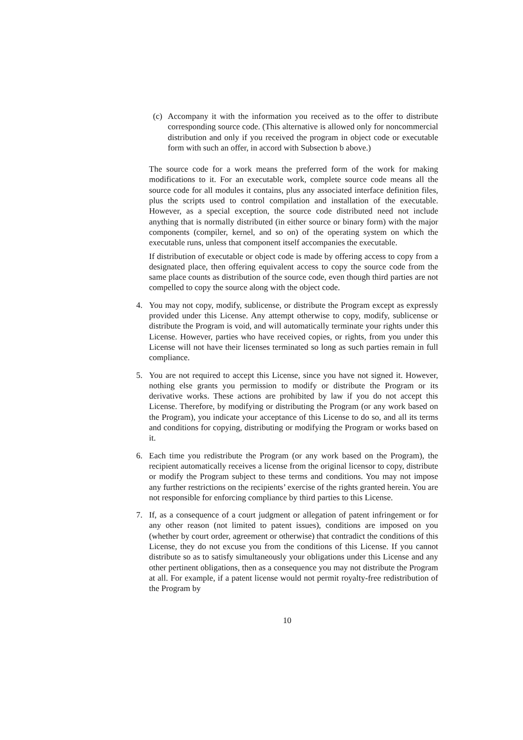(c)
Accompany it with the information you received as to the offer to distribute corresponding source code. (This alternative is allowed only for noncommercial distribution and only if you received the program in object code or executable form with such an offer, in accord with Subsection b above.)
The source code for a work means the preferred form of the work for making modifications to it. For an executable work, complete source code means all the source code for all modules it contains, plus any associated interface definition files, plus the scripts used to control compilation and installation of the executable. However, as a special exception, the source code distributed need not include anything that is normally distributed (in either source or binary form) with the major components (compiler, kernel, and so on) of the operating system on which the executable runs, unless that component itself accompanies the executable.
If distribution of executable or object code is made by offering access to copy from a designated place, then offering equivalent access to copy the source code from the same place counts as distribution of the source code, even though third parties are not compelled to copy the source along with the object code.
4. You may not copy, modify, sublicense, or distribute the Program except as expressly provided under this License. Any attempt otherwise to copy, modify, sublicense or distribute the Program is void, and will automatically terminate your rights under this License. However, parties who have received copies, or rights, from you under this License will not have their licenses terminated so long as such parties remain in full compliance.
5. You are not required to accept this License, since you have not signed it. However, nothing else grants you permission to modify or distribute the Program or its derivative works. These actions are prohibited by law if you do not accept this License. Therefore, by modifying or distributing the Program (or any work based on the Program), you indicate your acceptance of this License to do so, and all its terms and conditions for copying, distributing or modifying the Program or works based on it.
6. Each time you redistribute the Program (or any work based on the Program), the recipient automatically receives a license from the original licensor to copy, distribute or modify the Program subject to these terms and conditions. You may not impose any further restrictions on the recipients’ exercise of the rights granted herein. You are not responsible for enforcing compliance by third parties to this License.
7. If, as a consequence of a court judgment or allegation of patent infringement or for any other reason (not limited to patent issues), conditions are imposed on you (whether by court order, agreement or otherwise) that contradict the conditions of this License, they do not excuse you from the conditions of this License. If you cannot distribute so as to satisfy simultaneously your obligations under this License and any other pertinent obligations, then as a consequence you may not distribute the Program at all. For example, if a patent license would not permit royalty-free redistribution of the Program by
10